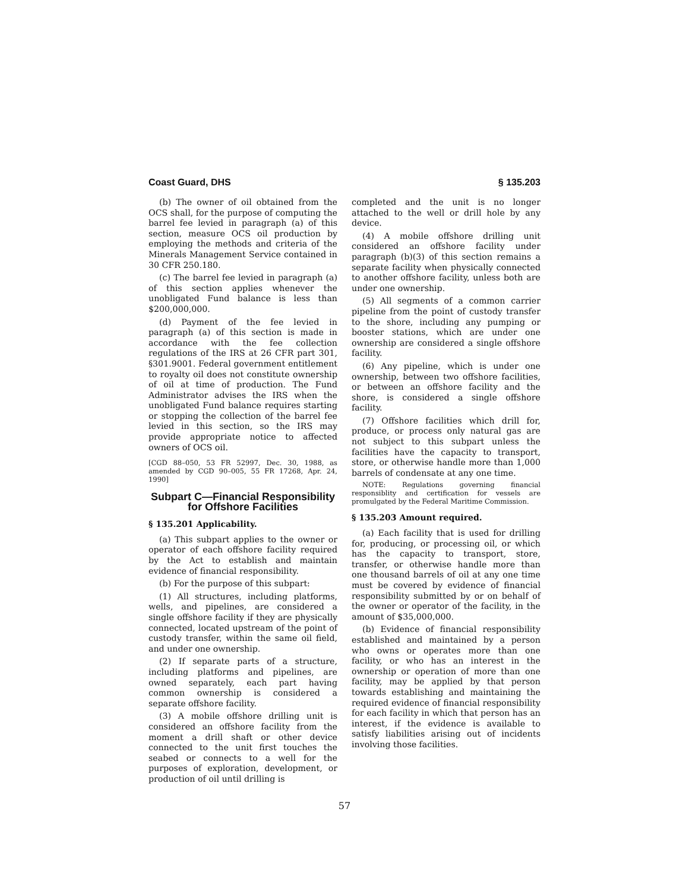Coast Guard, DHS § 135.203
(b) The owner of oil obtained from the OCS shall, for the purpose of computing the barrel fee levied in paragraph (a) of this section, measure OCS oil production by employing the methods and criteria of the Minerals Management Service contained in 30 CFR 250.180.
(c) The barrel fee levied in paragraph (a) of this section applies whenever the unobligated Fund balance is less than $200,000,000.
(d) Payment of the fee levied in paragraph (a) of this section is made in accordance with the fee collection regulations of the IRS at 26 CFR part 301, §301.9001. Federal government entitlement to royalty oil does not constitute ownership of oil at time of production. The Fund Administrator advises the IRS when the unobligated Fund balance requires starting or stopping the collection of the barrel fee levied in this section, so the IRS may provide appropriate notice to affected owners of OCS oil.
[CGD 88–050, 53 FR 52997, Dec. 30, 1988, as amended by CGD 90–005, 55 FR 17268, Apr. 24, 1990]
Subpart C—Financial Responsibility for Offshore Facilities
§ 135.201 Applicability.
(a) This subpart applies to the owner or operator of each offshore facility required by the Act to establish and maintain evidence of financial responsibility.
(b) For the purpose of this subpart:
(1) All structures, including platforms, wells, and pipelines, are considered a single offshore facility if they are physically connected, located upstream of the point of custody transfer, within the same oil field, and under one ownership.
(2) If separate parts of a structure, including platforms and pipelines, are owned separately, each part having common ownership is considered a separate offshore facility.
(3) A mobile offshore drilling unit is considered an offshore facility from the moment a drill shaft or other device connected to the unit first touches the seabed or connects to a well for the purposes of exploration, development, or production of oil until drilling is
completed and the unit is no longer attached to the well or drill hole by any device.
(4) A mobile offshore drilling unit considered an offshore facility under paragraph (b)(3) of this section remains a separate facility when physically connected to another offshore facility, unless both are under one ownership.
(5) All segments of a common carrier pipeline from the point of custody transfer to the shore, including any pumping or booster stations, which are under one ownership are considered a single offshore facility.
(6) Any pipeline, which is under one ownership, between two offshore facilities, or between an offshore facility and the shore, is considered a single offshore facility.
(7) Offshore facilities which drill for, produce, or process only natural gas are not subject to this subpart unless the facilities have the capacity to transport, store, or otherwise handle more than 1,000 barrels of condensate at any one time.
NOTE: Regulations governing financial responsiblity and certification for vessels are promulgated by the Federal Maritime Commission.
§ 135.203 Amount required.
(a) Each facility that is used for drilling for, producing, or processing oil, or which has the capacity to transport, store, transfer, or otherwise handle more than one thousand barrels of oil at any one time must be covered by evidence of financial responsibility submitted by or on behalf of the owner or operator of the facility, in the amount of $35,000,000.
(b) Evidence of financial responsibility established and maintained by a person who owns or operates more than one facility, or who has an interest in the ownership or operation of more than one facility, may be applied by that person towards establishing and maintaining the required evidence of financial responsibility for each facility in which that person has an interest, if the evidence is available to satisfy liabilities arising out of incidents involving those facilities.
57